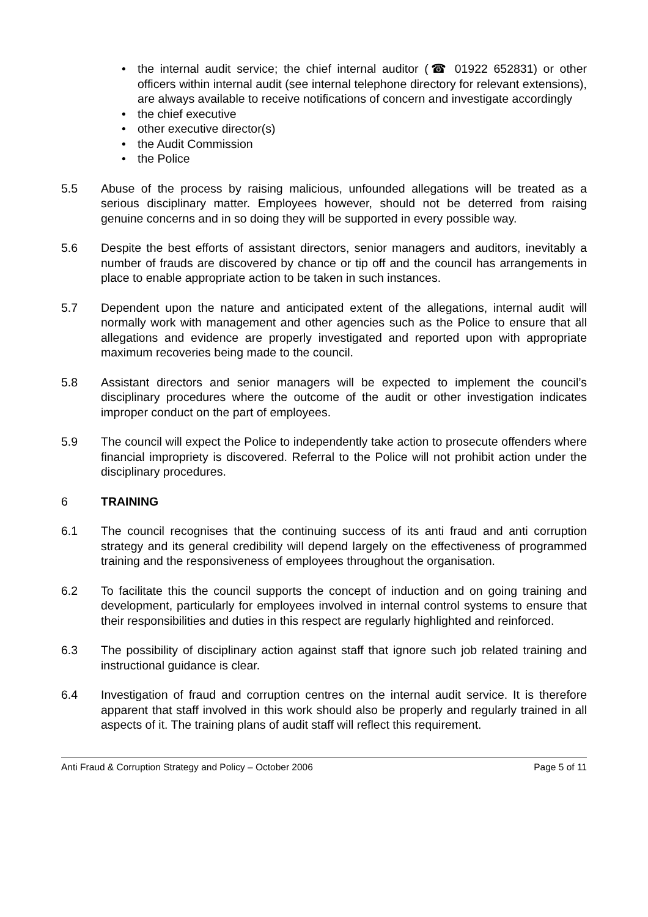• the internal audit service; the chief internal auditor (☎ 01922 652831) or other officers within internal audit (see internal telephone directory for relevant extensions), are always available to receive notifications of concern and investigate accordingly
• the chief executive
• other executive director(s)
• the Audit Commission
• the Police
5.5 Abuse of the process by raising malicious, unfounded allegations will be treated as a serious disciplinary matter. Employees however, should not be deterred from raising genuine concerns and in so doing they will be supported in every possible way.
5.6 Despite the best efforts of assistant directors, senior managers and auditors, inevitably a number of frauds are discovered by chance or tip off and the council has arrangements in place to enable appropriate action to be taken in such instances.
5.7 Dependent upon the nature and anticipated extent of the allegations, internal audit will normally work with management and other agencies such as the Police to ensure that all allegations and evidence are properly investigated and reported upon with appropriate maximum recoveries being made to the council.
5.8 Assistant directors and senior managers will be expected to implement the council’s disciplinary procedures where the outcome of the audit or other investigation indicates improper conduct on the part of employees.
5.9 The council will expect the Police to independently take action to prosecute offenders where financial impropriety is discovered. Referral to the Police will not prohibit action under the disciplinary procedures.
6 TRAINING
6.1 The council recognises that the continuing success of its anti fraud and anti corruption strategy and its general credibility will depend largely on the effectiveness of programmed training and the responsiveness of employees throughout the organisation.
6.2 To facilitate this the council supports the concept of induction and on going training and development, particularly for employees involved in internal control systems to ensure that their responsibilities and duties in this respect are regularly highlighted and reinforced.
6.3 The possibility of disciplinary action against staff that ignore such job related training and instructional guidance is clear.
6.4 Investigation of fraud and corruption centres on the internal audit service. It is therefore apparent that staff involved in this work should also be properly and regularly trained in all aspects of it. The training plans of audit staff will reflect this requirement.
Anti Fraud & Corruption Strategy and Policy – October 2006 Page 5 of 11